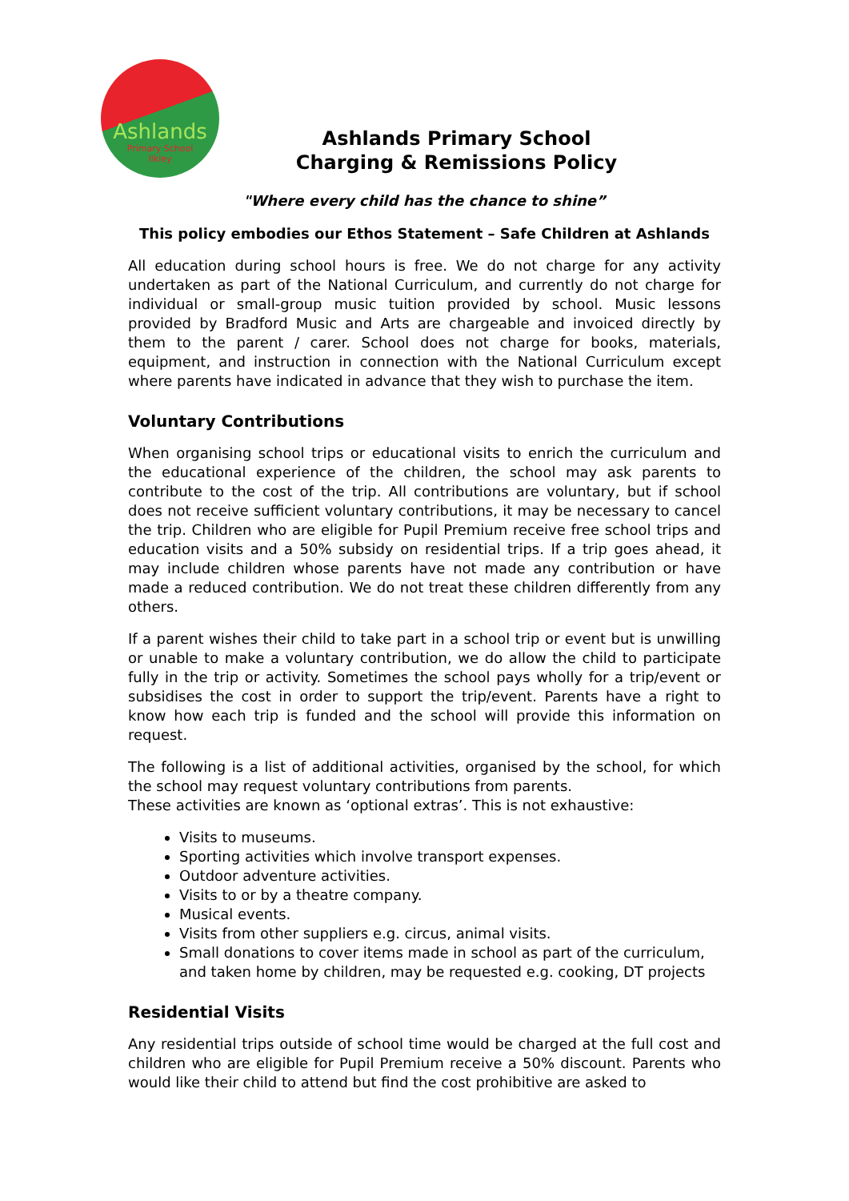Ashlands
Primary School
Ilkley
Ashlands Primary School
Charging & Remissions Policy
"Where every child has the chance to shine”
This policy embodies our Ethos Statement – Safe Children at Ashlands
All education during school hours is free. We do not charge for any activity undertaken as part of the National Curriculum, and currently do not charge for individual or small-group music tuition provided by school. Music lessons provided by Bradford Music and Arts are chargeable and invoiced directly by them to the parent / carer. School does not charge for books, materials, equipment, and instruction in connection with the National Curriculum except where parents have indicated in advance that they wish to purchase the item.
Voluntary Contributions
When organising school trips or educational visits to enrich the curriculum and the educational experience of the children, the school may ask parents to contribute to the cost of the trip. All contributions are voluntary, but if school does not receive sufficient voluntary contributions, it may be necessary to cancel the trip. Children who are eligible for Pupil Premium receive free school trips and education visits and a 50% subsidy on residential trips. If a trip goes ahead, it may include children whose parents have not made any contribution or have made a reduced contribution. We do not treat these children differently from any others.
If a parent wishes their child to take part in a school trip or event but is unwilling or unable to make a voluntary contribution, we do allow the child to participate fully in the trip or activity. Sometimes the school pays wholly for a trip/event or subsidises the cost in order to support the trip/event. Parents have a right to know how each trip is funded and the school will provide this information on request.
The following is a list of additional activities, organised by the school, for which the school may request voluntary contributions from parents.
These activities are known as ‘optional extras’. This is not exhaustive:
Visits to museums.
Sporting activities which involve transport expenses.
Outdoor adventure activities.
Visits to or by a theatre company.
Musical events.
Visits from other suppliers e.g. circus, animal visits.
Small donations to cover items made in school as part of the curriculum, and taken home by children, may be requested e.g. cooking, DT projects
Residential Visits
Any residential trips outside of school time would be charged at the full cost and children who are eligible for Pupil Premium receive a 50% discount. Parents who would like their child to attend but find the cost prohibitive are asked to